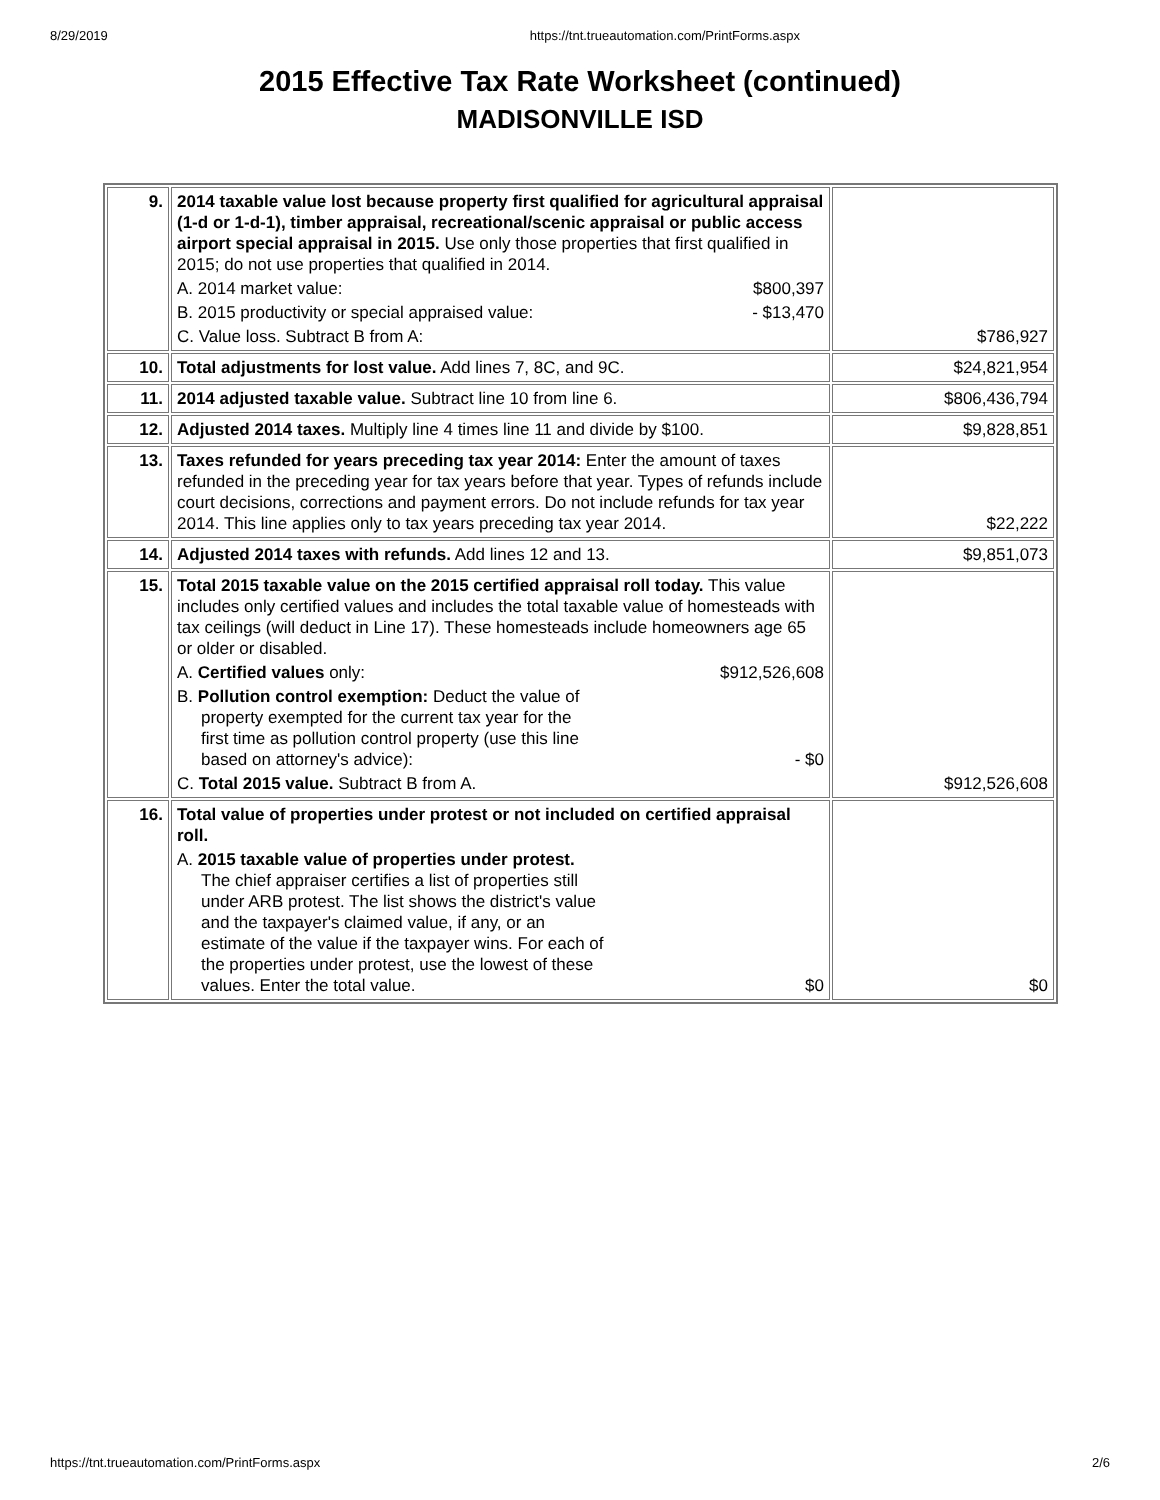8/29/2019 https://tnt.trueautomation.com/PrintForms.aspx
2015 Effective Tax Rate Worksheet (continued)
MADISONVILLE ISD
| 9. | 2014 taxable value lost because property first qualified for agricultural appraisal (1-d or 1-d-1), timber appraisal, recreational/scenic appraisal or public access airport special appraisal in 2015. Use only those properties that first qualified in 2015; do not use properties that qualified in 2014. A. 2014 market value: $800,397 B. 2015 productivity or special appraised value: - $13,470 C. Value loss. Subtract B from A: | $786,927 |
| 10. | Total adjustments for lost value. Add lines 7, 8C, and 9C. | $24,821,954 |
| 11. | 2014 adjusted taxable value. Subtract line 10 from line 6. | $806,436,794 |
| 12. | Adjusted 2014 taxes. Multiply line 4 times line 11 and divide by $100. | $9,828,851 |
| 13. | Taxes refunded for years preceding tax year 2014: Enter the amount of taxes refunded in the preceding year for tax years before that year. Types of refunds include court decisions, corrections and payment errors. Do not include refunds for tax year 2014. This line applies only to tax years preceding tax year 2014. | $22,222 |
| 14. | Adjusted 2014 taxes with refunds. Add lines 12 and 13. | $9,851,073 |
| 15. | Total 2015 taxable value on the 2015 certified appraisal roll today. This value includes only certified values and includes the total taxable value of homesteads with tax ceilings (will deduct in Line 17). These homesteads include homeowners age 65 or older or disabled. A. Certified values only: $912,526,608 B. Pollution control exemption: Deduct the value of property exempted for the current tax year for the first time as pollution control property (use this line based on attorney's advice): - $0 C. Total 2015 value. Subtract B from A. | $912,526,608 |
| 16. | Total value of properties under protest or not included on certified appraisal roll. A. 2015 taxable value of properties under protest. The chief appraiser certifies a list of properties still under ARB protest. The list shows the district's value and the taxpayer's claimed value, if any, or an estimate of the value if the taxpayer wins. For each of the properties under protest, use the lowest of these values. Enter the total value. $0 | $0 |
https://tnt.trueautomation.com/PrintForms.aspx 2/6